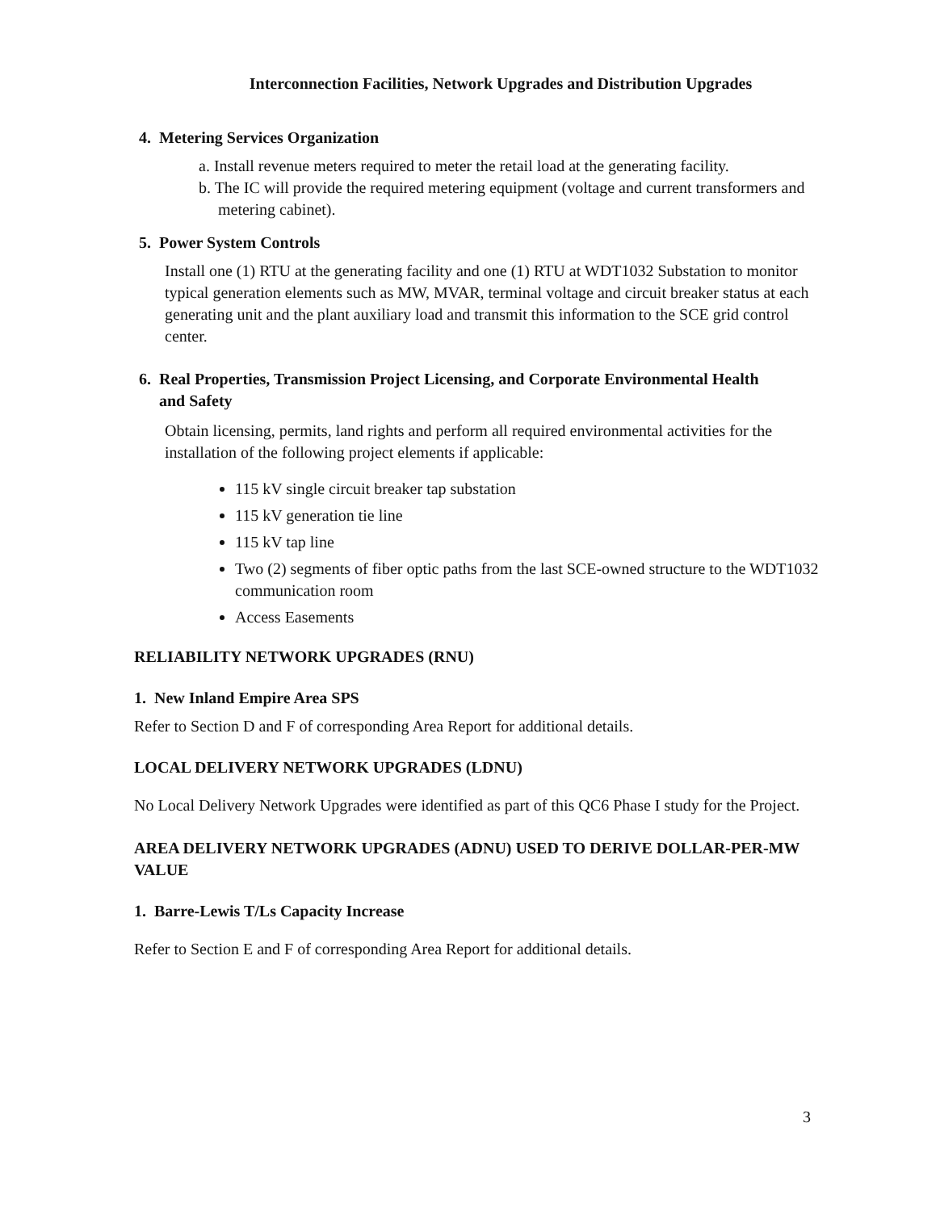Interconnection Facilities, Network Upgrades and Distribution Upgrades
4. Metering Services Organization
a. Install revenue meters required to meter the retail load at the generating facility.
b. The IC will provide the required metering equipment (voltage and current transformers and metering cabinet).
5. Power System Controls
Install one (1) RTU at the generating facility and one (1) RTU at WDT1032 Substation to monitor typical generation elements such as MW, MVAR, terminal voltage and circuit breaker status at each generating unit and the plant auxiliary load and transmit this information to the SCE grid control center.
6. Real Properties, Transmission Project Licensing, and Corporate Environmental Health
and Safety
Obtain licensing, permits, land rights and perform all required environmental activities for the installation of the following project elements if applicable:
115 kV single circuit breaker tap substation
115 kV generation tie line
115 kV tap line
Two (2) segments of fiber optic paths from the last SCE-owned structure to the WDT1032 communication room
Access Easements
RELIABILITY NETWORK UPGRADES (RNU)
1. New Inland Empire Area SPS
Refer to Section D and F of corresponding Area Report for additional details.
LOCAL DELIVERY NETWORK UPGRADES (LDNU)
No Local Delivery Network Upgrades were identified as part of this QC6 Phase I study for the Project.
AREA DELIVERY NETWORK UPGRADES (ADNU) USED TO DERIVE DOLLAR-PER-MW VALUE
1. Barre-Lewis T/Ls Capacity Increase
Refer to Section E and F of corresponding Area Report for additional details.
3